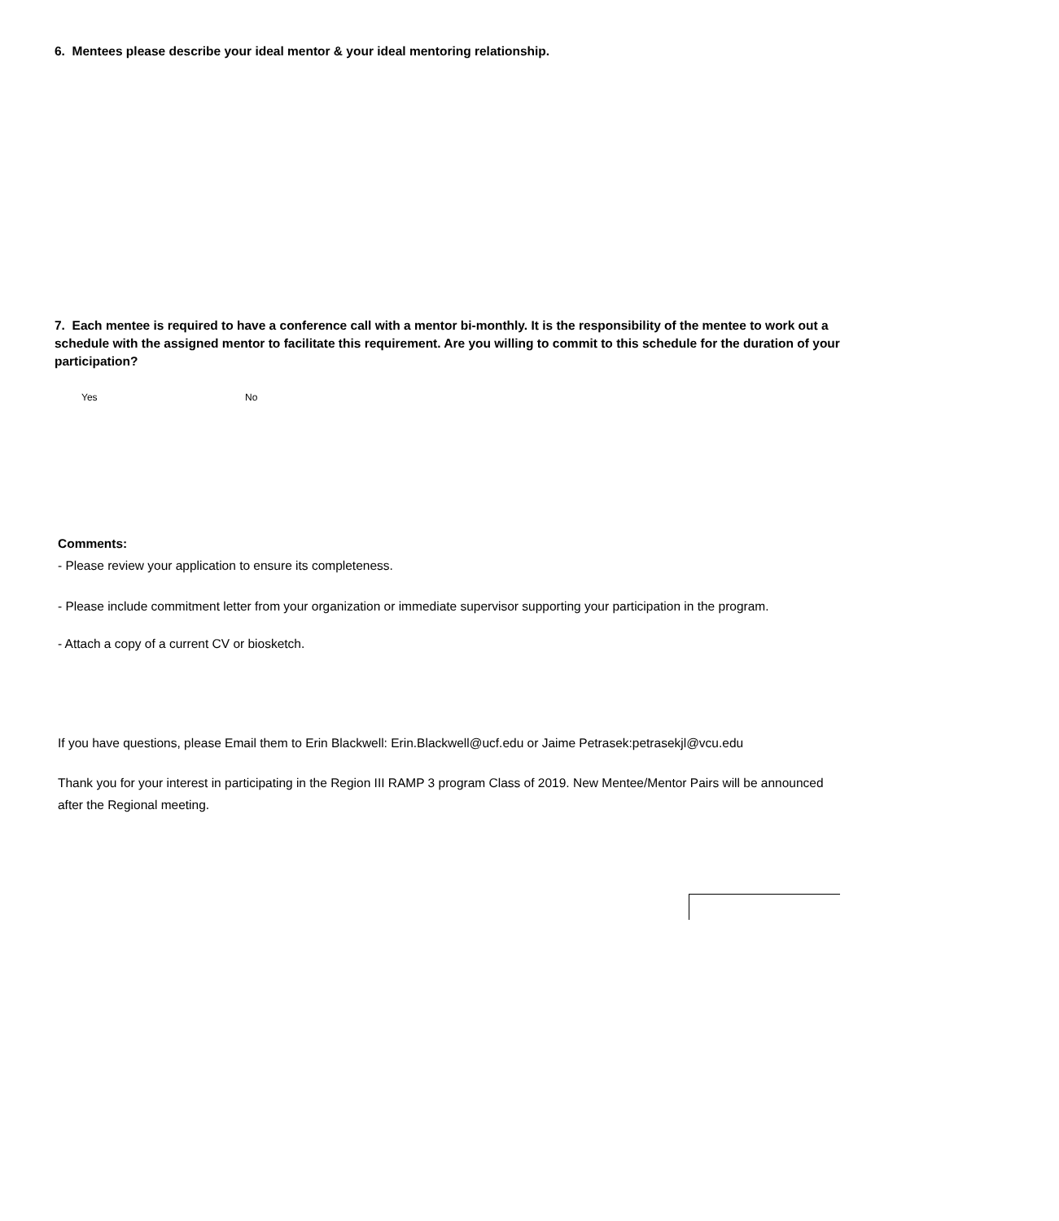6. Mentees please describe your ideal mentor & your ideal mentoring relationship.
7. Each mentee is required to have a conference call with a mentor bi-monthly. It is the responsibility of the mentee to work out a schedule with the assigned mentor to facilitate this requirement. Are you willing to commit to this schedule for the duration of your participation?
Yes No
Comments:
- Please review your application to ensure its completeness.
- Please include commitment letter from your organization or immediate supervisor supporting your participation in the program.
- Attach a copy of a current CV or biosketch.
If you have questions, please Email them to Erin Blackwell: Erin.Blackwell@ucf.edu or Jaime Petrasek:petrasekjl@vcu.edu
Thank you for your interest in participating in the Region III RAMP 3 program Class of 2019. New Mentee/Mentor Pairs will be announced after the Regional meeting.